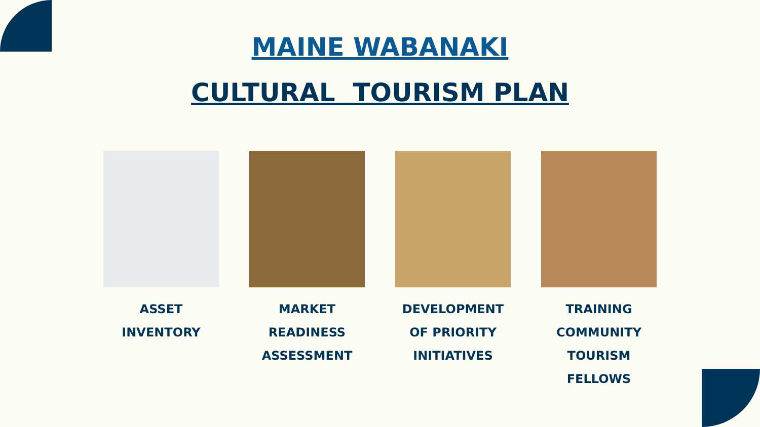MAINE WABANAKI
CULTURAL TOURISM PLAN
ASSET
INVENTORY
MARKET
READINESS
ASSESSMENT
DEVELOPMENT
OF PRIORITY
INITIATIVES
TRAINING
COMMUNITY
TOURISM
FELLOWS